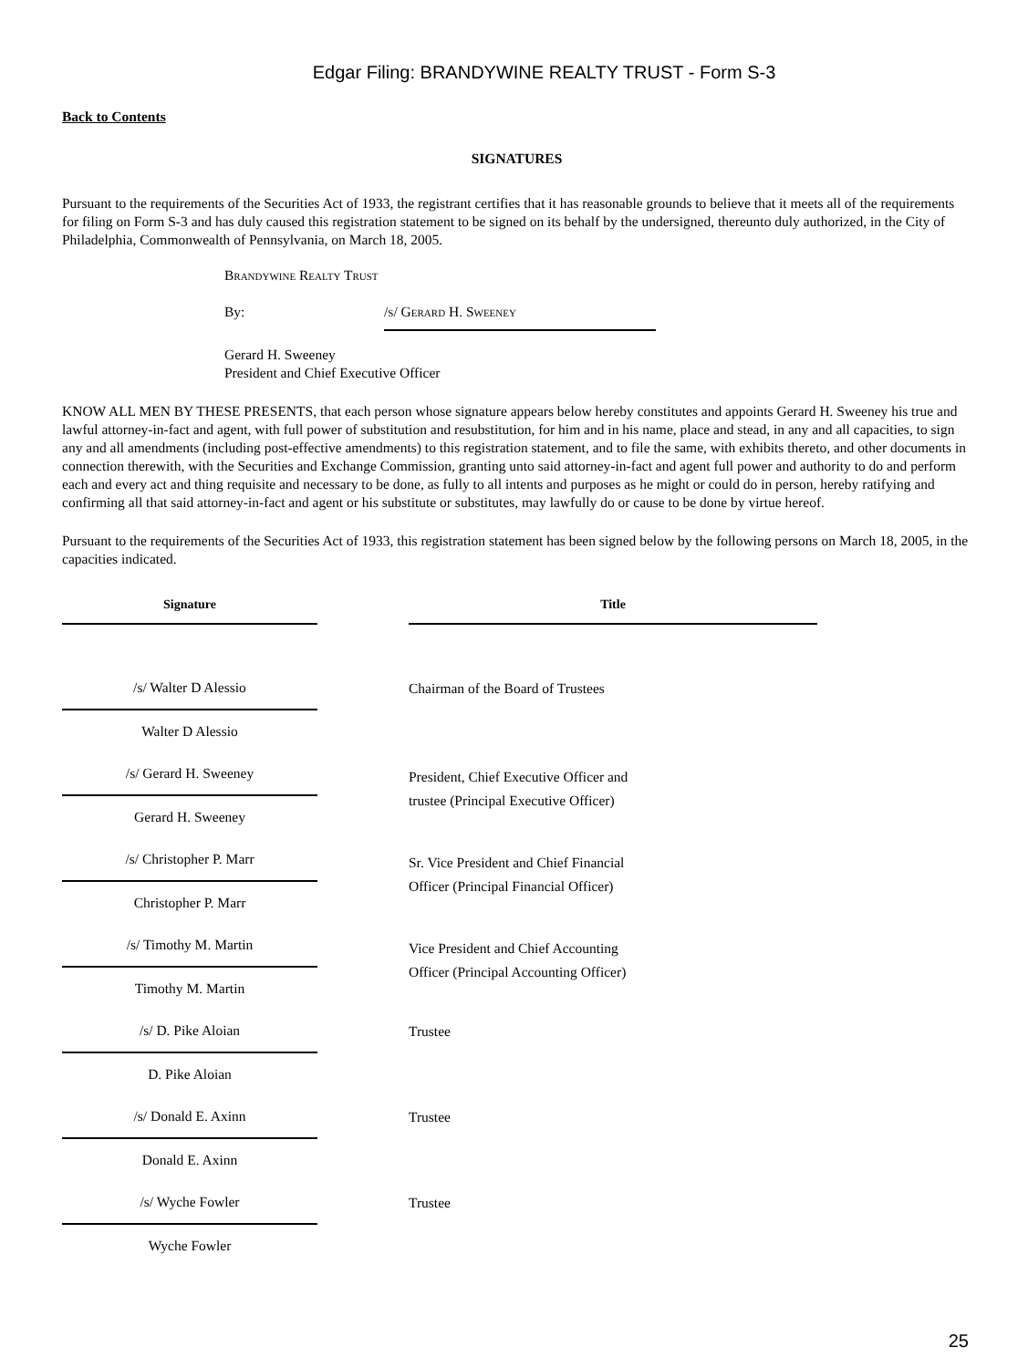Edgar Filing: BRANDYWINE REALTY TRUST - Form S-3
Back to Contents
SIGNATURES
Pursuant to the requirements of the Securities Act of 1933, the registrant certifies that it has reasonable grounds to believe that it meets all of the requirements for filing on Form S-3 and has duly caused this registration statement to be signed on its behalf by the undersigned, thereunto duly authorized, in the City of Philadelphia, Commonwealth of Pennsylvania, on March 18, 2005.
Brandywine Realty Trust
By: /s/ Gerard H. Sweeney
Gerard H. Sweeney
President and Chief Executive Officer
KNOW ALL MEN BY THESE PRESENTS, that each person whose signature appears below hereby constitutes and appoints Gerard H. Sweeney his true and lawful attorney-in-fact and agent, with full power of substitution and resubstitution, for him and in his name, place and stead, in any and all capacities, to sign any and all amendments (including post-effective amendments) to this registration statement, and to file the same, with exhibits thereto, and other documents in connection therewith, with the Securities and Exchange Commission, granting unto said attorney-in-fact and agent full power and authority to do and perform each and every act and thing requisite and necessary to be done, as fully to all intents and purposes as he might or could do in person, hereby ratifying and confirming all that said attorney-in-fact and agent or his substitute or substitutes, may lawfully do or cause to be done by virtue hereof.
Pursuant to the requirements of the Securities Act of 1933, this registration statement has been signed below by the following persons on March 18, 2005, in the capacities indicated.
| Signature | | Title |
| --- | --- | --- |
| /s/ Walter D Alessio | | Chairman of the Board of Trustees |
| Walter D Alessio | | |
| /s/ Gerard H. Sweeney | | President, Chief Executive Officer and trustee (Principal Executive Officer) |
| Gerard H. Sweeney | | |
| /s/ Christopher P. Marr | | Sr. Vice President and Chief Financial Officer (Principal Financial Officer) |
| Christopher P. Marr | | |
| /s/ Timothy M. Martin | | Vice President and Chief Accounting Officer (Principal Accounting Officer) |
| Timothy M. Martin | | |
| /s/ D. Pike Aloian | | Trustee |
| D. Pike Aloian | | |
| /s/ Donald E. Axinn | | Trustee |
| Donald E. Axinn | | |
| /s/ Wyche Fowler | | Trustee |
| Wyche Fowler | | |
25